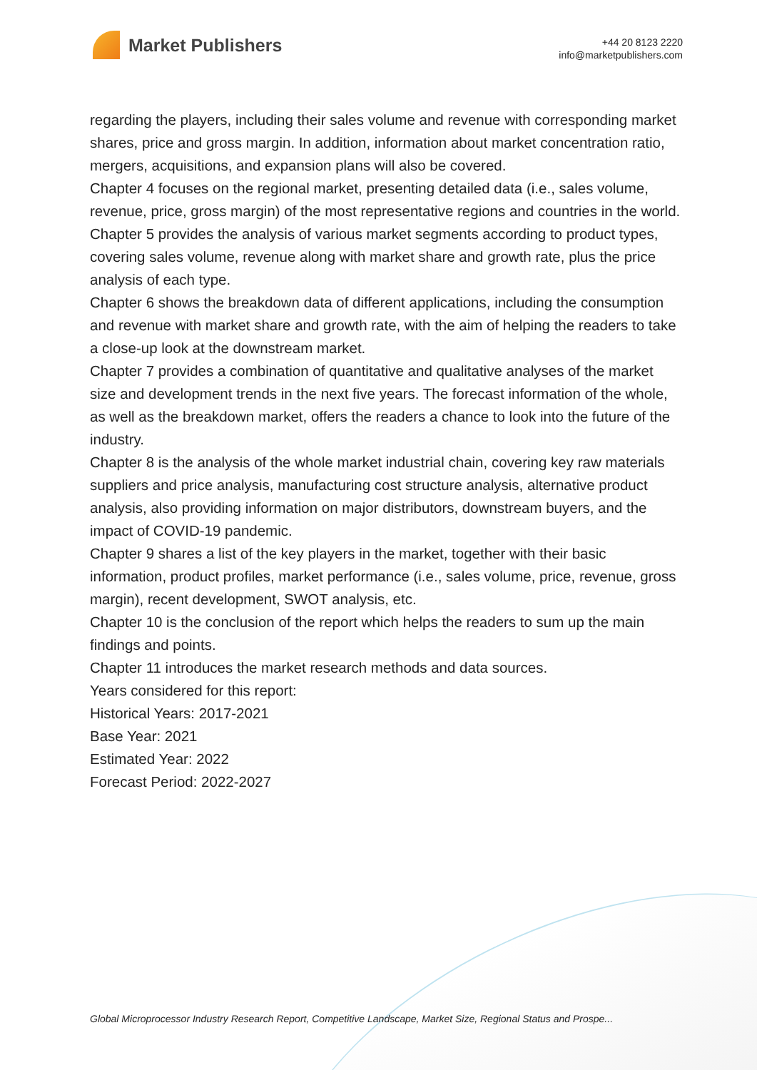Market Publishers
+44 20 8123 2220
info@marketpublishers.com
regarding the players, including their sales volume and revenue with corresponding market shares, price and gross margin. In addition, information about market concentration ratio, mergers, acquisitions, and expansion plans will also be covered.
Chapter 4 focuses on the regional market, presenting detailed data (i.e., sales volume, revenue, price, gross margin) of the most representative regions and countries in the world.
Chapter 5 provides the analysis of various market segments according to product types, covering sales volume, revenue along with market share and growth rate, plus the price analysis of each type.
Chapter 6 shows the breakdown data of different applications, including the consumption and revenue with market share and growth rate, with the aim of helping the readers to take a close-up look at the downstream market.
Chapter 7 provides a combination of quantitative and qualitative analyses of the market size and development trends in the next five years. The forecast information of the whole, as well as the breakdown market, offers the readers a chance to look into the future of the industry.
Chapter 8 is the analysis of the whole market industrial chain, covering key raw materials suppliers and price analysis, manufacturing cost structure analysis, alternative product analysis, also providing information on major distributors, downstream buyers, and the impact of COVID-19 pandemic.
Chapter 9 shares a list of the key players in the market, together with their basic information, product profiles, market performance (i.e., sales volume, price, revenue, gross margin), recent development, SWOT analysis, etc.
Chapter 10 is the conclusion of the report which helps the readers to sum up the main findings and points.
Chapter 11 introduces the market research methods and data sources.
Years considered for this report:
Historical Years: 2017-2021
Base Year: 2021
Estimated Year: 2022
Forecast Period: 2022-2027
Global Microprocessor Industry Research Report, Competitive Landscape, Market Size, Regional Status and Prospe...